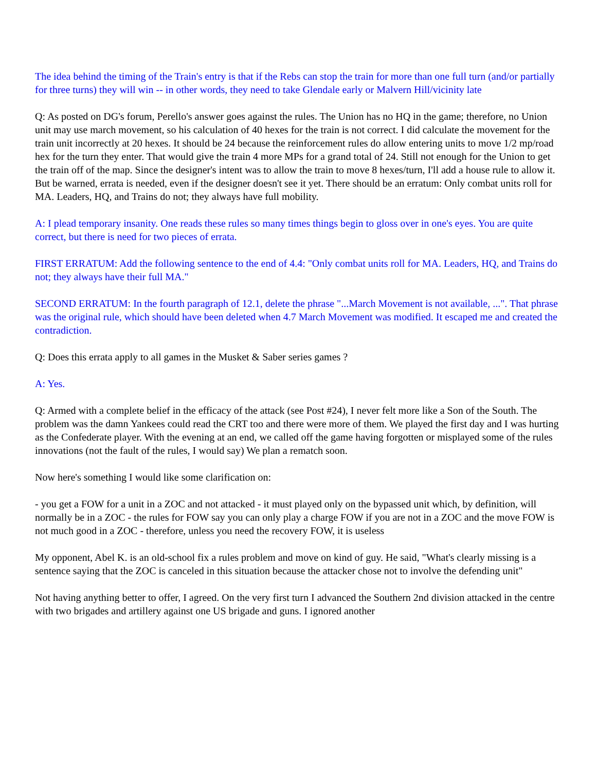The idea behind the timing of the Train's entry is that if the Rebs can stop the train for more than one full turn (and/or partially for three turns) they will win -- in other words, they need to take Glendale early or Malvern Hill/vicinity late
Q: As posted on DG's forum, Perello's answer goes against the rules. The Union has no HQ in the game; therefore, no Union unit may use march movement, so his calculation of 40 hexes for the train is not correct. I did calculate the movement for the train unit incorrectly at 20 hexes. It should be 24 because the reinforcement rules do allow entering units to move 1/2 mp/road hex for the turn they enter. That would give the train 4 more MPs for a grand total of 24. Still not enough for the Union to get the train off of the map. Since the designer's intent was to allow the train to move 8 hexes/turn, I'll add a house rule to allow it. But be warned, errata is needed, even if the designer doesn't see it yet. There should be an erratum: Only combat units roll for MA. Leaders, HQ, and Trains do not; they always have full mobility.
A: I plead temporary insanity. One reads these rules so many times things begin to gloss over in one's eyes. You are quite correct, but there is need for two pieces of errata.
FIRST ERRATUM: Add the following sentence to the end of 4.4: "Only combat units roll for MA. Leaders, HQ, and Trains do not; they always have their full MA."
SECOND ERRATUM: In the fourth paragraph of 12.1, delete the phrase "...March Movement is not available, ...". That phrase was the original rule, which should have been deleted when 4.7 March Movement was modified. It escaped me and created the contradiction.
Q: Does this errata apply to all games in the Musket & Saber series games ?
A: Yes.
Q: Armed with a complete belief in the efficacy of the attack (see Post #24), I never felt more like a Son of the South. The problem was the damn Yankees could read the CRT too and there were more of them. We played the first day and I was hurting as the Confederate player. With the evening at an end, we called off the game having forgotten or misplayed some of the rules innovations (not the fault of the rules, I would say) We plan a rematch soon.
Now here's something I would like some clarification on:
- you get a FOW for a unit in a ZOC and not attacked - it must played only on the bypassed unit which, by definition, will normally be in a ZOC - the rules for FOW say you can only play a charge FOW if you are not in a ZOC and the move FOW is not much good in a ZOC - therefore, unless you need the recovery FOW, it is useless
My opponent, Abel K. is an old-school fix a rules problem and move on kind of guy. He said, "What's clearly missing is a sentence saying that the ZOC is canceled in this situation because the attacker chose not to involve the defending unit"
Not having anything better to offer, I agreed. On the very first turn I advanced the Southern 2nd division attacked in the centre with two brigades and artillery against one US brigade and guns. I ignored another